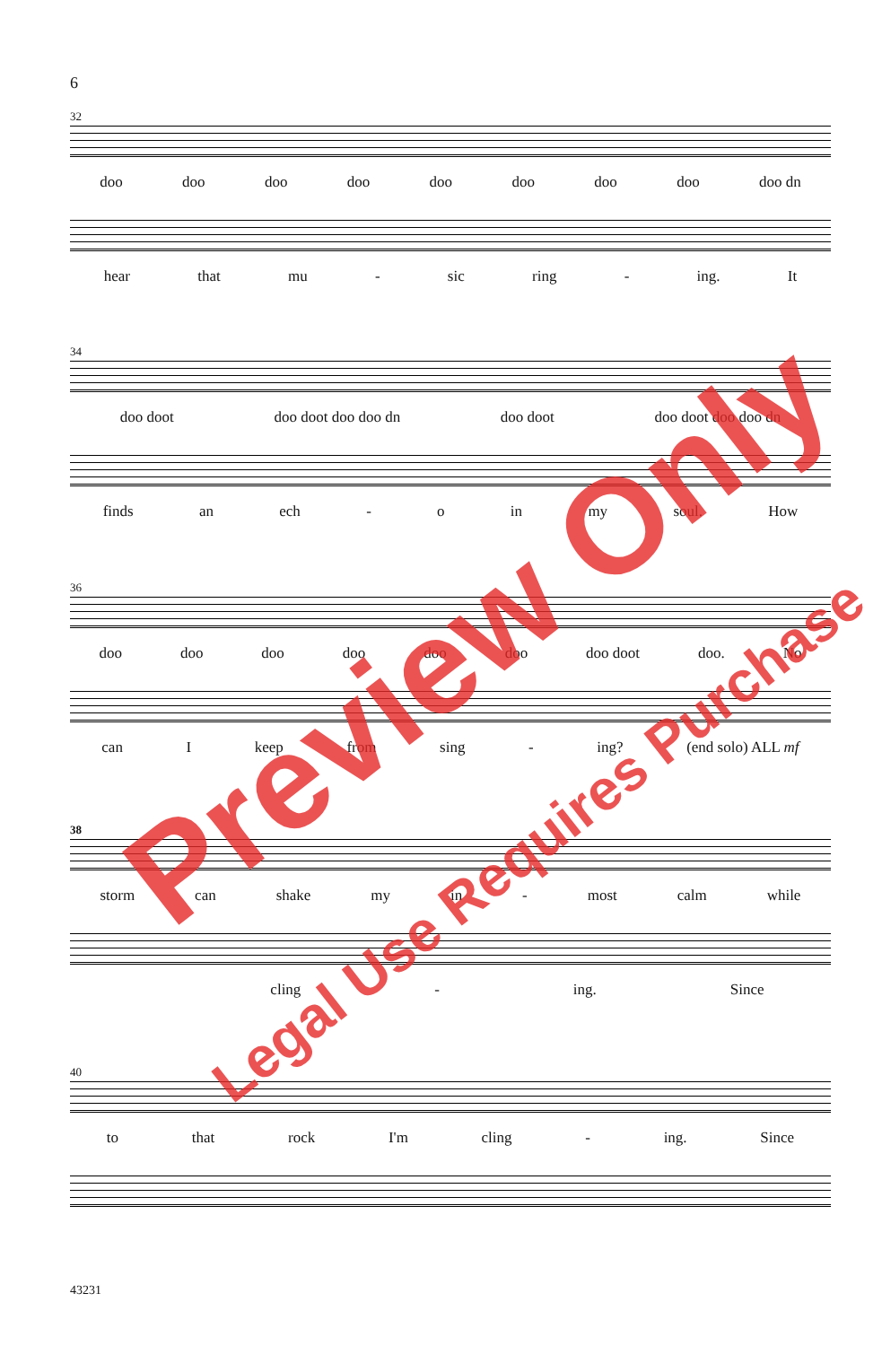6
32
doo doo doo doo doo doo doo doo doo dn
hear that mu - sic ring - ing. It
34
doo doot doo doot doo doo dn doo doot doo doot doo doo dn
finds an ech - o in my soul. How
36
doo doo doo doo doo doo doo doot doo. No
can I keep from sing - ing? (end solo) ALL mf
38
storm can shake my in - most calm while
cling - ing. Since
40
to that rock I'm cling - ing. Since
43231
Preview Only
Legal Use Requires Purchase